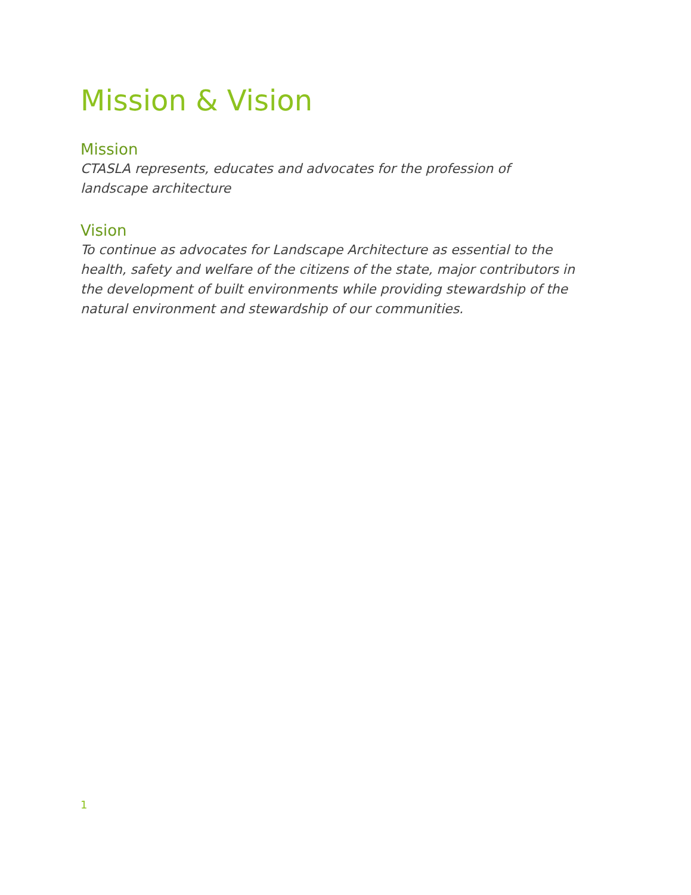Mission & Vision
Mission
CTASLA represents, educates and advocates for the profession of landscape architecture
Vision
To continue as advocates for Landscape Architecture as essential to the health, safety and welfare of the citizens of the state, major contributors in the development of built environments while providing stewardship of the natural environment and stewardship of our communities.
1